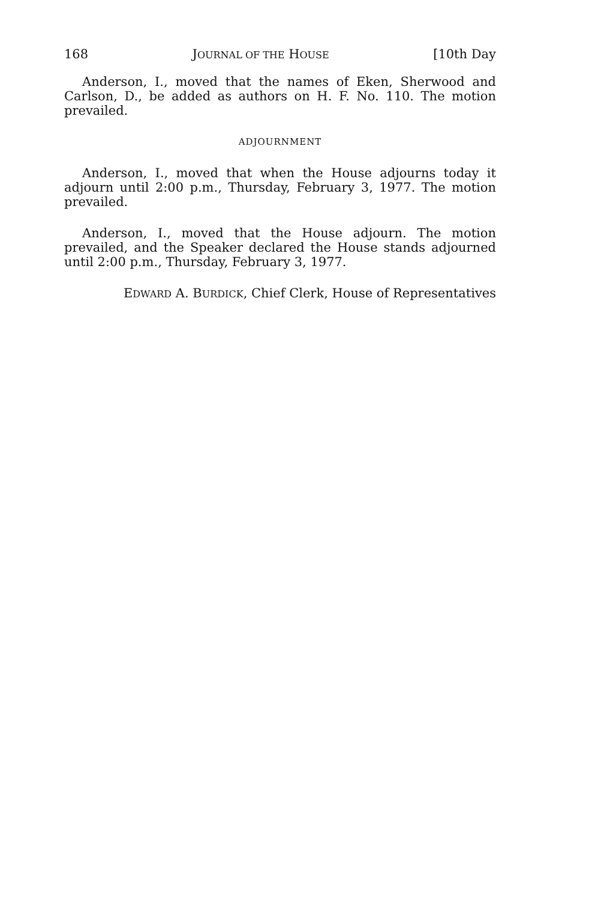168 JOURNAL OF THE HOUSE [10th Day
Anderson, I., moved that the names of Eken, Sherwood and Carlson, D., be added as authors on H. F. No. 110. The motion prevailed.
ADJOURNMENT
Anderson, I., moved that when the House adjourns today it adjourn until 2:00 p.m., Thursday, February 3, 1977. The motion prevailed.
Anderson, I., moved that the House adjourn. The motion prevailed, and the Speaker declared the House stands adjourned until 2:00 p.m., Thursday, February 3, 1977.
EDWARD A. BURDICK, Chief Clerk, House of Representatives